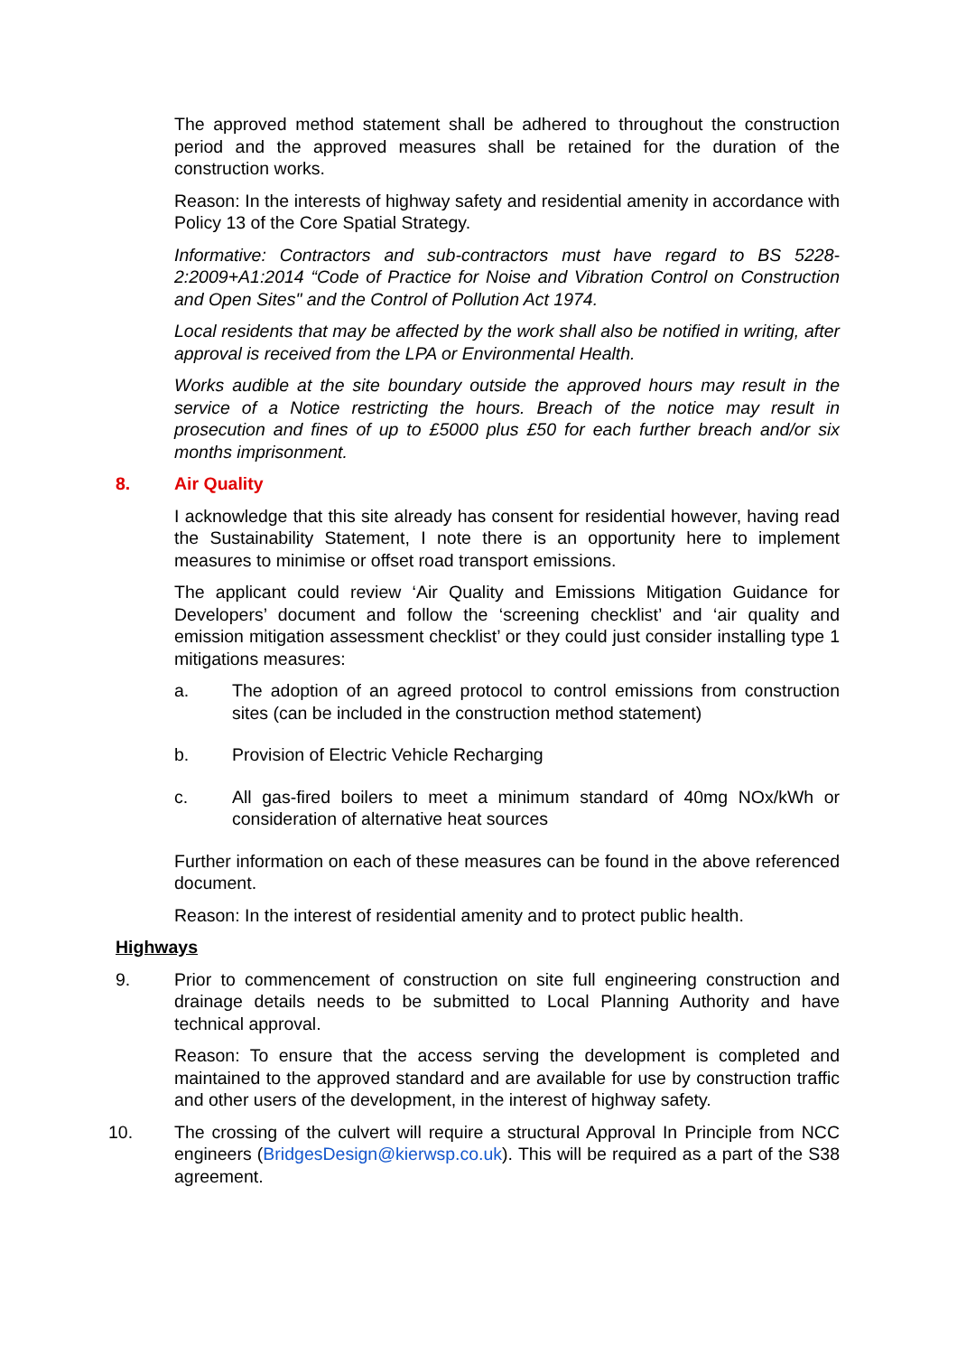The approved method statement shall be adhered to throughout the construction period and the approved measures shall be retained for the duration of the construction works.
Reason: In the interests of highway safety and residential amenity in accordance with Policy 13 of the Core Spatial Strategy.
Informative: Contractors and sub-contractors must have regard to BS 5228-2:2009+A1:2014 “Code of Practice for Noise and Vibration Control on Construction and Open Sites" and the Control of Pollution Act 1974.
Local residents that may be affected by the work shall also be notified in writing, after approval is received from the LPA or Environmental Health.
Works audible at the site boundary outside the approved hours may result in the service of a Notice restricting the hours. Breach of the notice may result in prosecution and fines of up to £5000 plus £50 for each further breach and/or six months imprisonment.
8. Air Quality
I acknowledge that this site already has consent for residential however, having read the Sustainability Statement, I note there is an opportunity here to implement measures to minimise or offset road transport emissions.
The applicant could review ‘Air Quality and Emissions Mitigation Guidance for Developers’ document and follow the ‘screening checklist’ and ‘air quality and emission mitigation assessment checklist’ or they could just consider installing type 1 mitigations measures:
a. The adoption of an agreed protocol to control emissions from construction sites (can be included in the construction method statement)
b. Provision of Electric Vehicle Recharging
c. All gas-fired boilers to meet a minimum standard of 40mg NOx/kWh or consideration of alternative heat sources
Further information on each of these measures can be found in the above referenced document.
Reason: In the interest of residential amenity and to protect public health.
Highways
9. Prior to commencement of construction on site full engineering construction and drainage details needs to be submitted to Local Planning Authority and have technical approval.
Reason: To ensure that the access serving the development is completed and maintained to the approved standard and are available for use by construction traffic and other users of the development, in the interest of highway safety.
10. The crossing of the culvert will require a structural Approval In Principle from NCC engineers (BridgesDesign@kierwsp.co.uk). This will be required as a part of the S38 agreement.